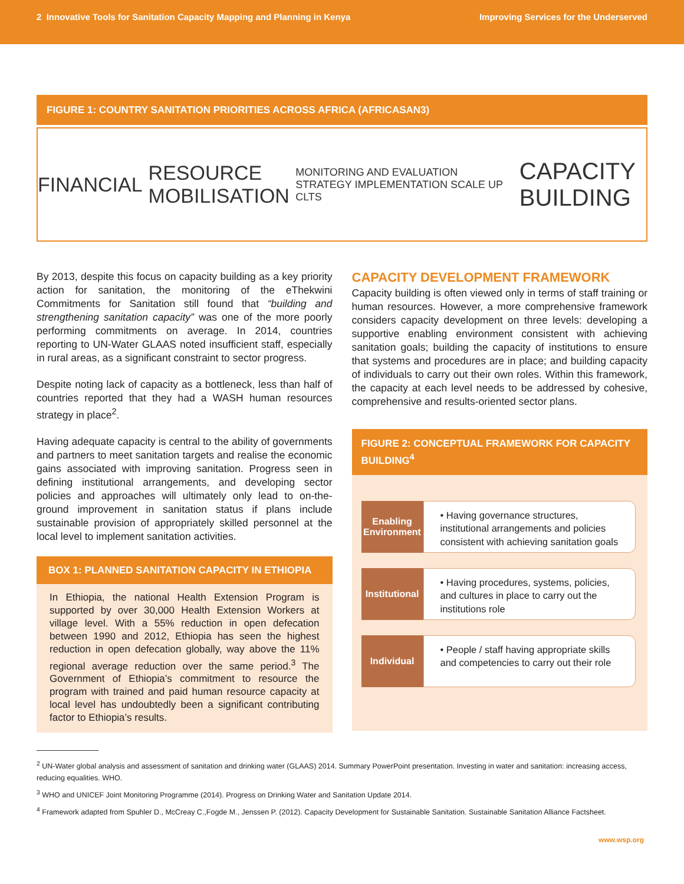2 Innovative Tools for Sanitation Capacity Mapping and Planning in Kenya
Improving Services for the Underserved
FIGURE 1: COUNTRY SANITATION PRIORITIES ACROSS AFRICA (AFRICASAN3)
FINANCIAL RESOURCE MOBILISATION MONITORING AND EVALUATION STRATEGY IMPLEMENTATION SCALE UP CLTS CAPACITY BUILDING
By 2013, despite this focus on capacity building as a key priority action for sanitation, the monitoring of the eThekwini Commitments for Sanitation still found that “building and strengthening sanitation capacity” was one of the more poorly performing commitments on average. In 2014, countries reporting to UN-Water GLAAS noted insufficient staff, especially in rural areas, as a significant constraint to sector progress.
Despite noting lack of capacity as a bottleneck, less than half of countries reported that they had a WASH human resources strategy in place<sup>2</sup>.
Having adequate capacity is central to the ability of governments and partners to meet sanitation targets and realise the economic gains associated with improving sanitation. Progress seen in defining institutional arrangements, and developing sector policies and approaches will ultimately only lead to on-the-ground improvement in sanitation status if plans include sustainable provision of appropriately skilled personnel at the local level to implement sanitation activities.
BOX 1: PLANNED SANITATION CAPACITY IN ETHIOPIA
In Ethiopia, the national Health Extension Program is supported by over 30,000 Health Extension Workers at village level. With a 55% reduction in open defecation between 1990 and 2012, Ethiopia has seen the highest reduction in open defecation globally, way above the 11% regional average reduction over the same period.<sup>3</sup> The Government of Ethiopia’s commitment to resource the program with trained and paid human resource capacity at local level has undoubtedly been a significant contributing factor to Ethiopia’s results.
CAPACITY DEVELOPMENT FRAMEWORK
Capacity building is often viewed only in terms of staff training or human resources. However, a more comprehensive framework considers capacity development on three levels: developing a supportive enabling environment consistent with achieving sanitation goals; building the capacity of institutions to ensure that systems and procedures are in place; and building capacity of individuals to carry out their own roles. Within this framework, the capacity at each level needs to be addressed by cohesive, comprehensive and results-oriented sector plans.
FIGURE 2: CONCEPTUAL FRAMEWORK FOR CAPACITY BUILDING<sup>4</sup>
Enabling Environment
• Having governance structures, institutional arrangements and policies consistent with achieving sanitation goals
Institutional
• Having procedures, systems, policies, and cultures in place to carry out the institutions role
Individual
• People / staff having appropriate skills and competencies to carry out their role
<sup>2</sup> UN-Water global analysis and assessment of sanitation and drinking water (GLAAS) 2014. Summary PowerPoint presentation. Investing in water and sanitation: increasing access, reducing equalities. WHO.
<sup>3</sup> WHO and UNICEF Joint Monitoring Programme (2014). Progress on Drinking Water and Sanitation Update 2014.
<sup>4</sup> Framework adapted from Spuhler D., McCreay C.,Fogde M., Jenssen P. (2012). Capacity Development for Sustainable Sanitation. Sustainable Sanitation Alliance Factsheet.
www.wsp.org